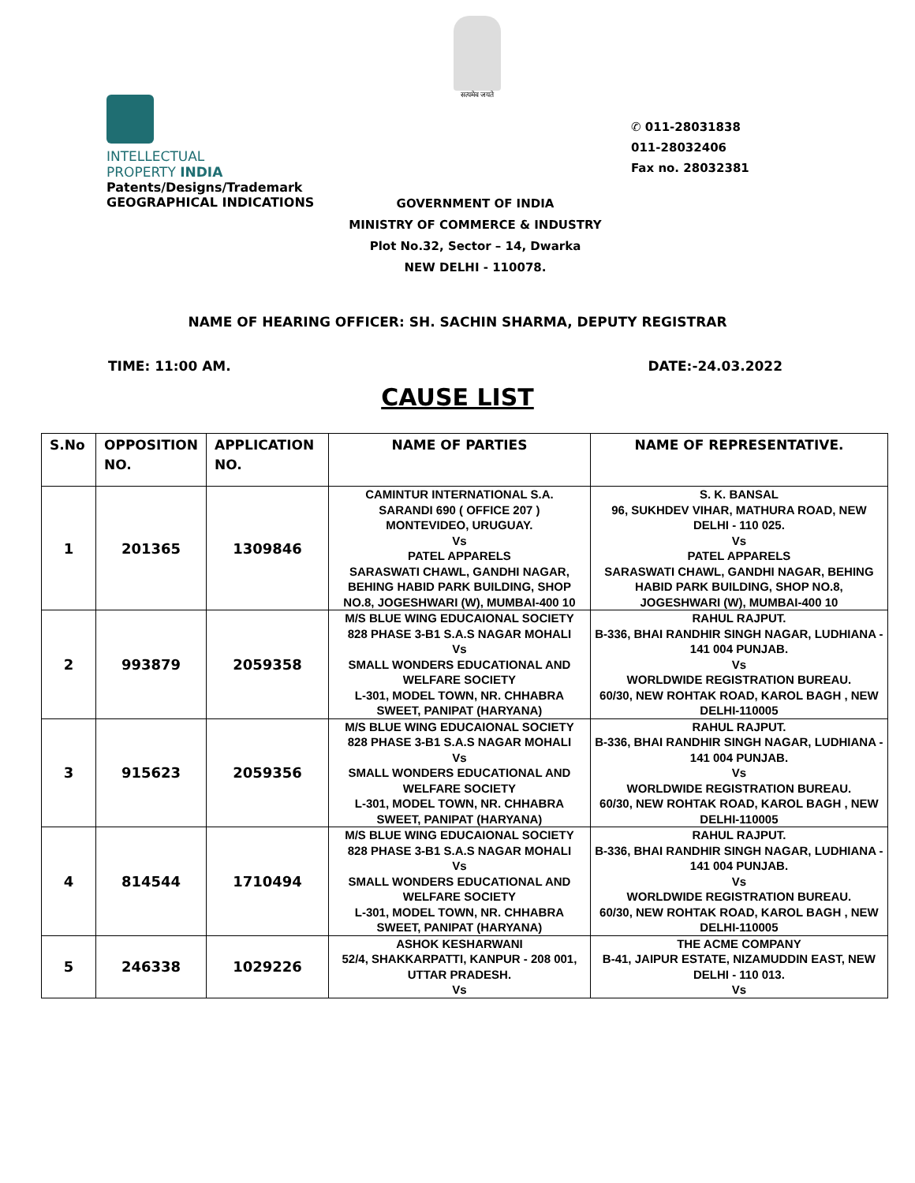सत्यमेव जयते
INTELLECTUAL
PROPERTY INDIA
Patents/Designs/Trademark
GEOGRAPHICAL INDICATIONS
✆ 011-28031838
011-28032406
Fax no. 28032381
GOVERNMENT OF INDIA
MINISTRY OF COMMERCE & INDUSTRY
Plot No.32, Sector – 14, Dwarka
NEW DELHI - 110078.
NAME OF HEARING OFFICER: SH. SACHIN SHARMA, DEPUTY REGISTRAR
TIME: 11:00 AM. DATE:-24.03.2022
CAUSE LIST
| S.No | OPPOSITION NO. | APPLICATION NO. | NAME OF PARTIES | NAME OF REPRESENTATIVE. |
| --- | --- | --- | --- | --- |
| 1 | 201365 | 1309846 | CAMINTUR INTERNATIONAL S.A. SARANDI 690 ( OFFICE 207 ) MONTEVIDEO, URUGUAY. Vs PATEL APPARELS SARASWATI CHAWL, GANDHI NAGAR, BEHING HABID PARK BUILDING, SHOP NO.8, JOGESHWARI (W), MUMBAI-400 10 | S. K. BANSAL 96, SUKHDEV VIHAR, MATHURA ROAD, NEW DELHI - 110 025. Vs PATEL APPARELS SARASWATI CHAWL, GANDHI NAGAR, BEHING HABID PARK BUILDING, SHOP NO.8, JOGESHWARI (W), MUMBAI-400 10 |
| 2 | 993879 | 2059358 | M/S BLUE WING EDUCAIONAL SOCIETY 828 PHASE 3-B1 S.A.S NAGAR MOHALI Vs SMALL WONDERS EDUCATIONAL AND WELFARE SOCIETY L-301, MODEL TOWN, NR. CHHABRA SWEET, PANIPAT (HARYANA) | RAHUL RAJPUT. B-336, BHAI RANDHIR SINGH NAGAR, LUDHIANA - 141 004 PUNJAB. Vs WORLDWIDE REGISTRATION BUREAU. 60/30, NEW ROHTAK ROAD, KAROL BAGH , NEW DELHI-110005 |
| 3 | 915623 | 2059356 | M/S BLUE WING EDUCAIONAL SOCIETY 828 PHASE 3-B1 S.A.S NAGAR MOHALI Vs SMALL WONDERS EDUCATIONAL AND WELFARE SOCIETY L-301, MODEL TOWN, NR. CHHABRA SWEET, PANIPAT (HARYANA) | RAHUL RAJPUT. B-336, BHAI RANDHIR SINGH NAGAR, LUDHIANA - 141 004 PUNJAB. Vs WORLDWIDE REGISTRATION BUREAU. 60/30, NEW ROHTAK ROAD, KAROL BAGH , NEW DELHI-110005 |
| 4 | 814544 | 1710494 | M/S BLUE WING EDUCAIONAL SOCIETY 828 PHASE 3-B1 S.A.S NAGAR MOHALI Vs SMALL WONDERS EDUCATIONAL AND WELFARE SOCIETY L-301, MODEL TOWN, NR. CHHABRA SWEET, PANIPAT (HARYANA) | RAHUL RAJPUT. B-336, BHAI RANDHIR SINGH NAGAR, LUDHIANA - 141 004 PUNJAB. Vs WORLDWIDE REGISTRATION BUREAU. 60/30, NEW ROHTAK ROAD, KAROL BAGH , NEW DELHI-110005 |
| 5 | 246338 | 1029226 | ASHOK KESHARWANI 52/4, SHAKKARPATTI, KANPUR - 208 001, UTTAR PRADESH. Vs | THE ACME COMPANY B-41, JAIPUR ESTATE, NIZAMUDDIN EAST, NEW DELHI - 110 013. Vs |